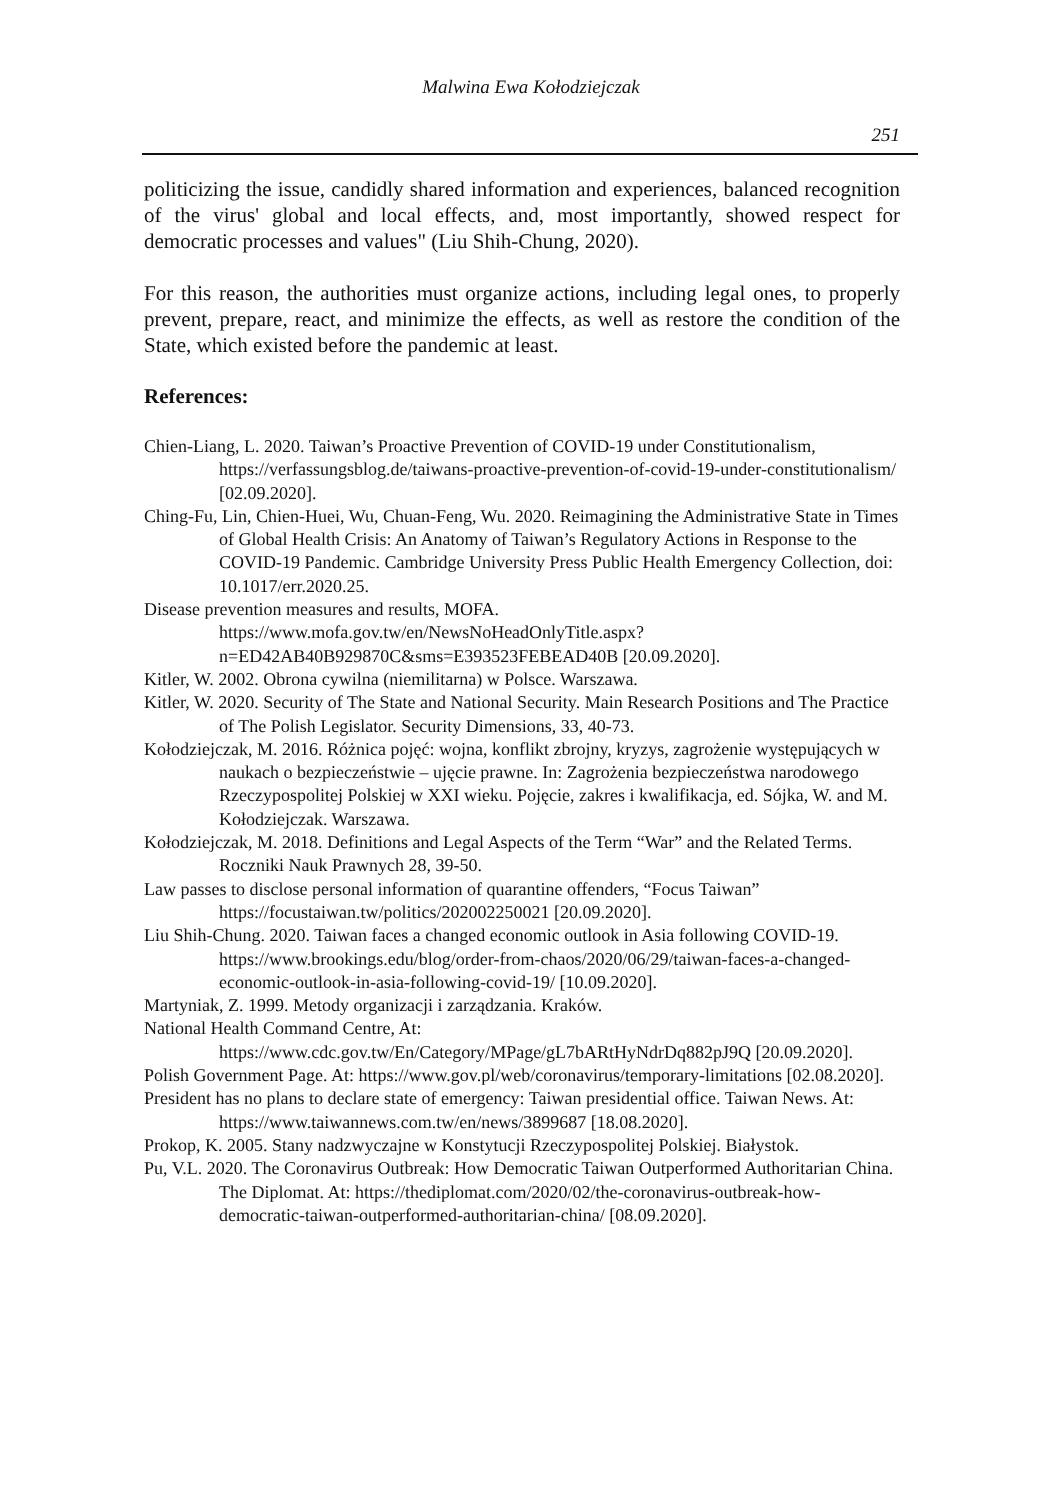Malwina Ewa Kołodziejczak
251
politicizing the issue, candidly shared information and experiences, balanced recognition of the virus' global and local effects, and, most importantly, showed respect for democratic processes and values" (Liu Shih-Chung, 2020).
For this reason, the authorities must organize actions, including legal ones, to properly prevent, prepare, react, and minimize the effects, as well as restore the condition of the State, which existed before the pandemic at least.
References:
Chien-Liang, L. 2020. Taiwan’s Proactive Prevention of COVID-19 under Constitutionalism, https://verfassungsblog.de/taiwans-proactive-prevention-of-covid-19-under-constitutionalism/ [02.09.2020].
Ching-Fu, Lin, Chien-Huei, Wu, Chuan-Feng, Wu. 2020. Reimagining the Administrative State in Times of Global Health Crisis: An Anatomy of Taiwan’s Regulatory Actions in Response to the COVID-19 Pandemic. Cambridge University Press Public Health Emergency Collection, doi: 10.1017/err.2020.25.
Disease prevention measures and results, MOFA.
https://www.mofa.gov.tw/en/NewsNoHeadOnlyTitle.aspx?n=ED42AB40B929870C&sms=E393523FEBEAD40B [20.09.2020].
Kitler, W. 2002. Obrona cywilna (niemilitarna) w Polsce. Warszawa.
Kitler, W. 2020. Security of The State and National Security. Main Research Positions and The Practice of The Polish Legislator. Security Dimensions, 33, 40-73.
Kołodziejczak, M. 2016. Różnica pojęć: wojna, konflikt zbrojny, kryzys, zagrożenie występujących w naukach o bezpieczeństwie – ujęcie prawne. In: Zagrożenia bezpieczeństwa narodowego Rzeczypospolitej Polskiej w XXI wieku. Pojęcie, zakres i kwalifikacja, ed. Sójka, W. and M. Kołodziejczak. Warszawa.
Kołodziejczak, M. 2018. Definitions and Legal Aspects of the Term “War” and the Related Terms. Roczniki Nauk Prawnych 28, 39-50.
Law passes to disclose personal information of quarantine offenders, “Focus Taiwan” https://focustaiwan.tw/politics/202002250021 [20.09.2020].
Liu Shih-Chung. 2020. Taiwan faces a changed economic outlook in Asia following COVID-19. https://www.brookings.edu/blog/order-from-chaos/2020/06/29/taiwan-faces-a-changed-economic-outlook-in-asia-following-covid-19/ [10.09.2020].
Martyniak, Z. 1999. Metody organizacji i zarządzania. Kraków.
National Health Command Centre, At:
https://www.cdc.gov.tw/En/Category/MPage/gL7bARtHyNdrDq882pJ9Q [20.09.2020].
Polish Government Page. At: https://www.gov.pl/web/coronavirus/temporary-limitations [02.08.2020].
President has no plans to declare state of emergency: Taiwan presidential office. Taiwan News. At: https://www.taiwannews.com.tw/en/news/3899687 [18.08.2020].
Prokop, K. 2005. Stany nadzwyczajne w Konstytucji Rzeczypospolitej Polskiej. Białystok.
Pu, V.L. 2020. The Coronavirus Outbreak: How Democratic Taiwan Outperformed Authoritarian China. The Diplomat. At: https://thediplomat.com/2020/02/the-coronavirus-outbreak-how-democratic-taiwan-outperformed-authoritarian-china/ [08.09.2020].